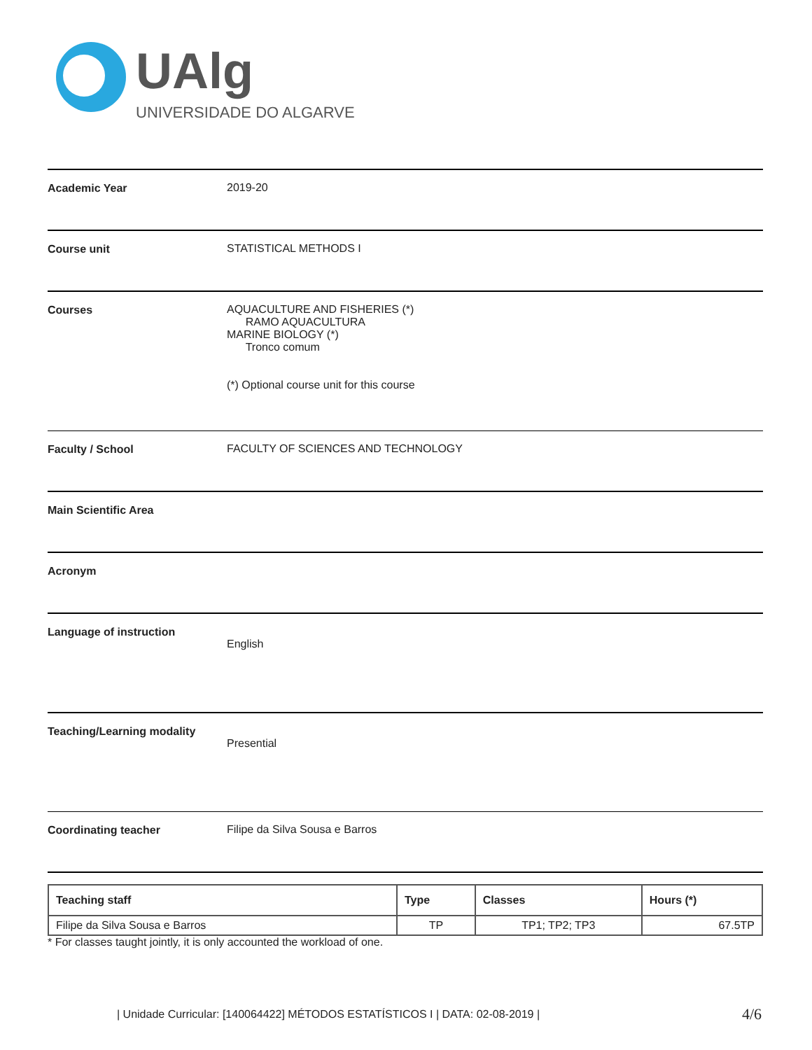UAlg
UNIVERSIDADE DO ALGARVE
Academic Year 2019-20
Course unit STATISTICAL METHODS I
Courses AQUACULTURE AND FISHERIES (*)
RAMO AQUACULTURA
MARINE BIOLOGY (*)
Tronco comum
(*) Optional course unit for this course
Faculty / School FACULTY OF SCIENCES AND TECHNOLOGY
Main Scientific Area
Acronym
Language of instruction
English
Teaching/Learning modality
Presential
Coordinating teacher Filipe da Silva Sousa e Barros
| Teaching staff | Type | Classes | Hours (*) |
| --- | --- | --- | --- |
| Filipe da Silva Sousa e Barros | TP | TP1; TP2; TP3 | 67.5TP |
* For classes taught jointly, it is only accounted the workload of one.
| Unidade Curricular: [140064422] MÉTODOS ESTATÍSTICOS I | DATA: 02-08-2019 |
4/6